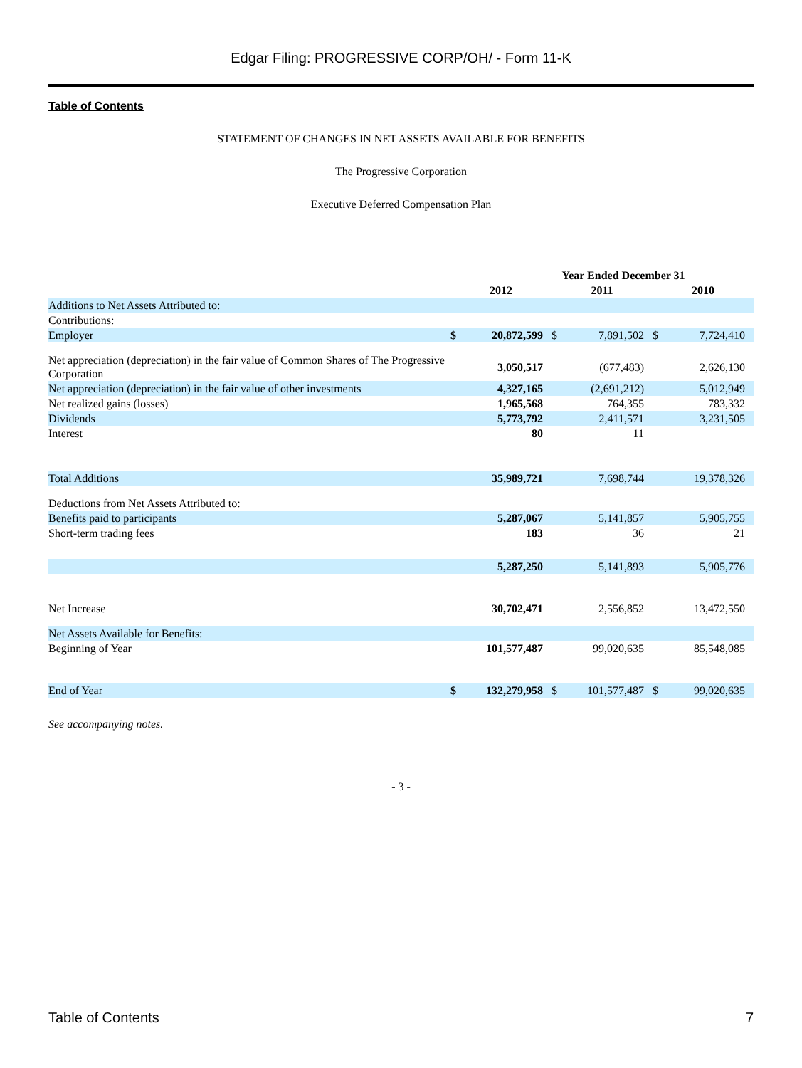Edgar Filing: PROGRESSIVE CORP/OH/ - Form 11-K
Table of Contents
STATEMENT OF CHANGES IN NET ASSETS AVAILABLE FOR BENEFITS
The Progressive Corporation
Executive Deferred Compensation Plan
| | Year Ended December 31 | | | | | |
| --- | --- | --- | --- | --- | --- | --- |
| | 2012 | | 2011 | | 2010 | |
| Additions to Net Assets Attributed to: | | | | | | |
| Contributions: | | | | | | |
| Employer | $ | 20,872,599 | $ | 7,891,502 | $ | 7,724,410 |
| Net appreciation (depreciation) in the fair value of Common Shares of The Progressive Corporation | | 3,050,517 | | (677,483) | | 2,626,130 |
| Net appreciation (depreciation) in the fair value of other investments | | 4,327,165 | | (2,691,212) | | 5,012,949 |
| Net realized gains (losses) | | 1,965,568 | | 764,355 | | 783,332 |
| Dividends | | 5,773,792 | | 2,411,571 | | 3,231,505 |
| Interest | | 80 | | 11 | | |
| Total Additions | | 35,989,721 | | 7,698,744 | | 19,378,326 |
| Deductions from Net Assets Attributed to: | | | | | | |
| Benefits paid to participants | | 5,287,067 | | 5,141,857 | | 5,905,755 |
| Short-term trading fees | | 183 | | 36 | | 21 |
| | | 5,287,250 | | 5,141,893 | | 5,905,776 |
| Net Increase | | 30,702,471 | | 2,556,852 | | 13,472,550 |
| Net Assets Available for Benefits: | | | | | | |
| Beginning of Year | | 101,577,487 | | 99,020,635 | | 85,548,085 |
| End of Year | $ | 132,279,958 | $ | 101,577,487 | $ | 99,020,635 |
See accompanying notes.
- 3 -
Table of Contents 7